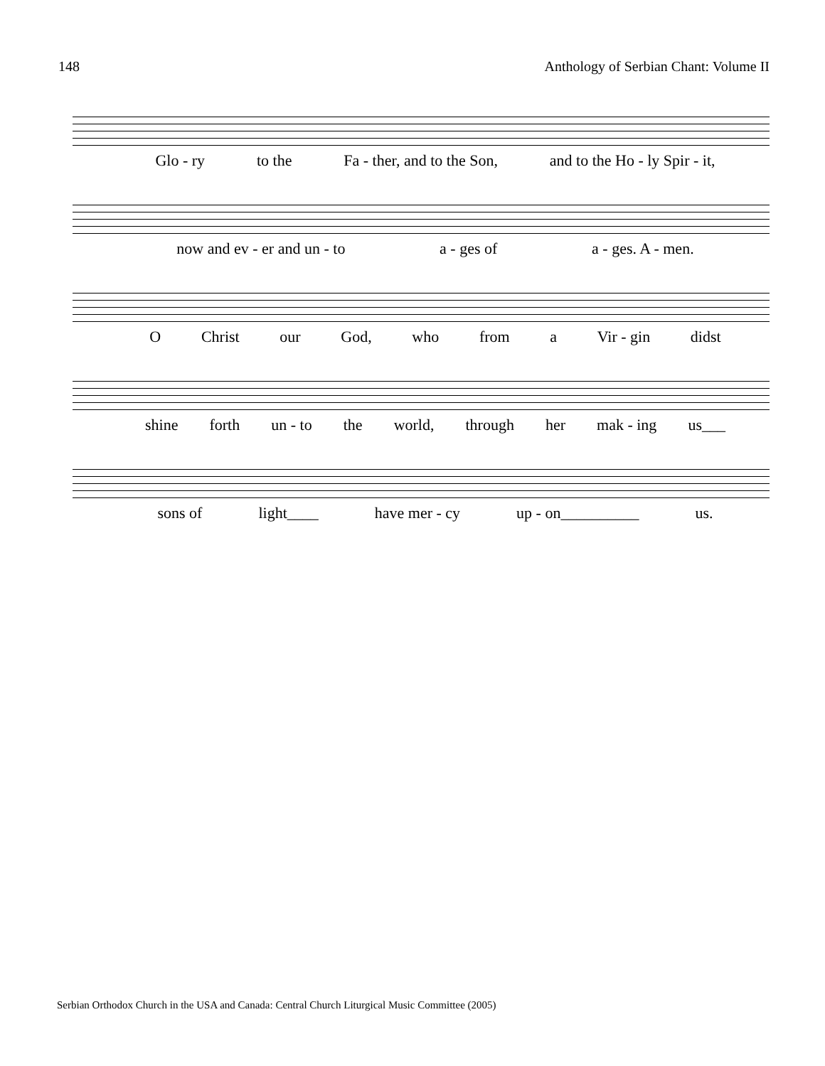148 Anthology of Serbian Chant: Volume II
Glo - ry to the Fa - ther, and to the Son, and to the Ho - ly Spir - it,
now and ev - er and un - to a - ges of a - ges. A - men.
O Christ our God, who from a Vir - gin didst
shine forth un - to the world, through her mak - ing us___
sons of light____ have mer - cy up - on__________ us.
Serbian Orthodox Church in the USA and Canada: Central Church Liturgical Music Committee (2005)